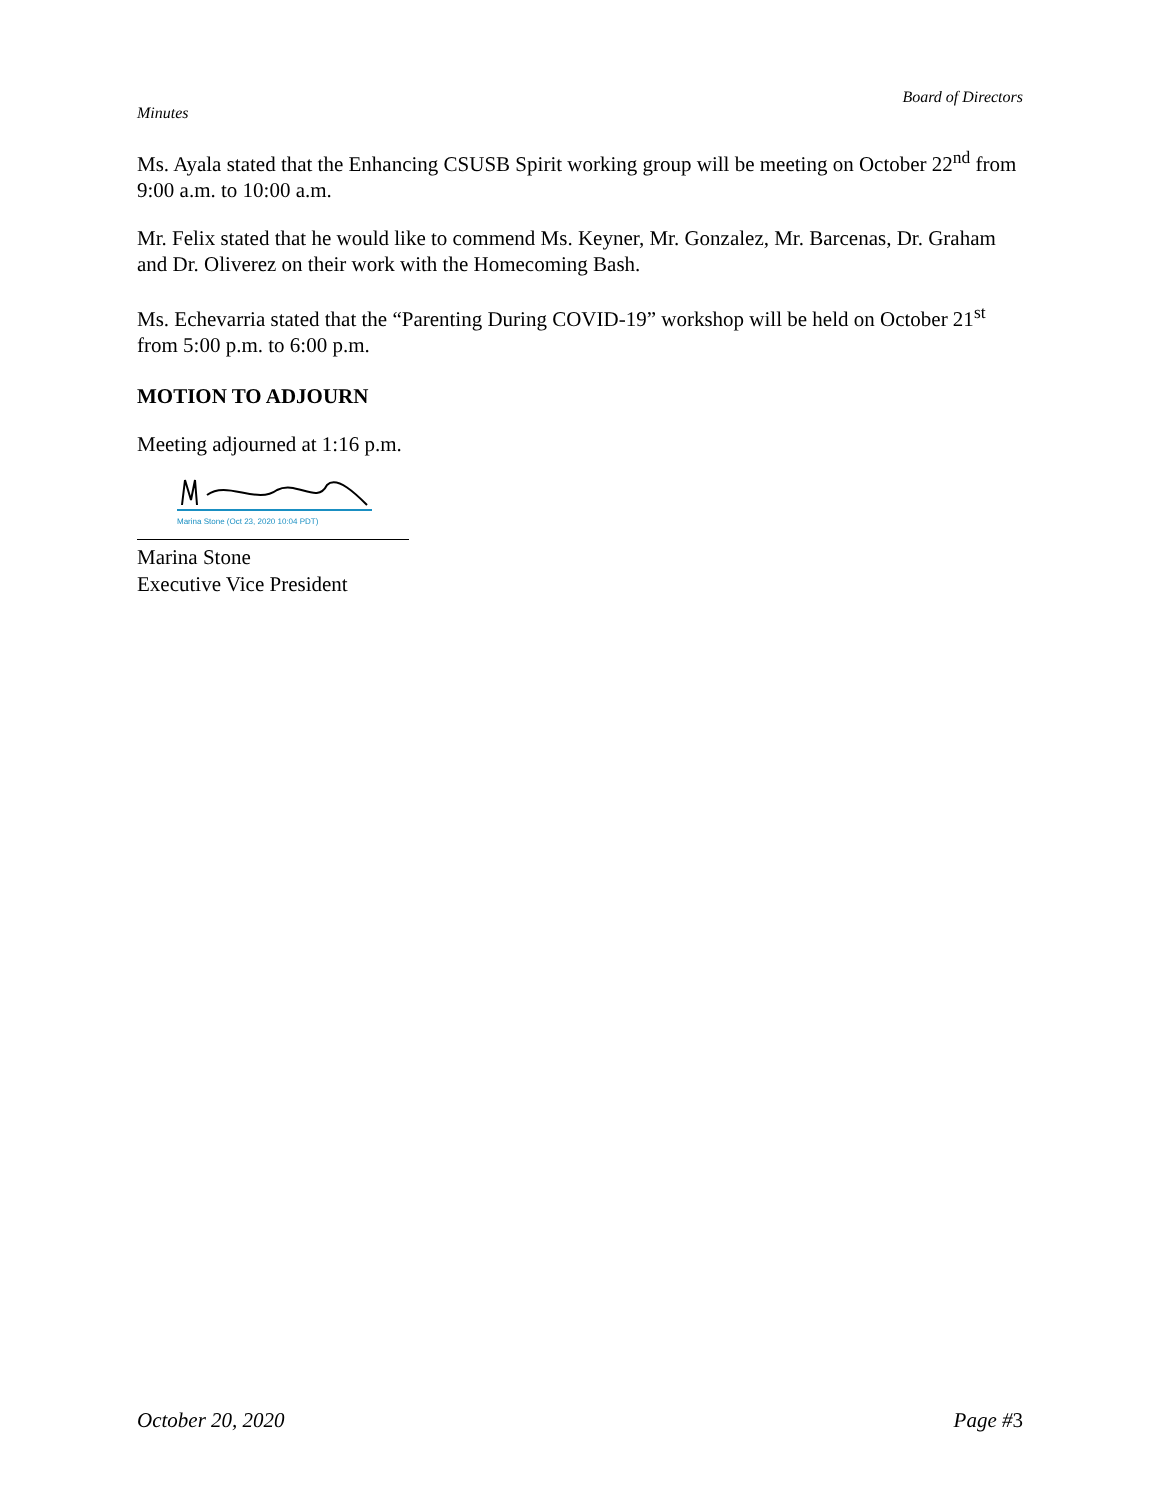Board of Directors
Minutes
Ms. Ayala stated that the Enhancing CSUSB Spirit working group will be meeting on October 22<sup>nd</sup> from 9:00 a.m. to 10:00 a.m.
Mr. Felix stated that he would like to commend Ms. Keyner, Mr. Gonzalez, Mr. Barcenas, Dr. Graham and Dr. Oliverez on their work with the Homecoming Bash.
Ms. Echevarria stated that the “Parenting During COVID-19” workshop will be held on October 21<sup>st</sup> from 5:00 p.m. to 6:00 p.m.
MOTION TO ADJOURN
Meeting adjourned at 1:16 p.m.
Marina Stone (Oct 23, 2020 10:04 PDT)
Marina Stone
Executive Vice President
October 20, 2020 Page #3